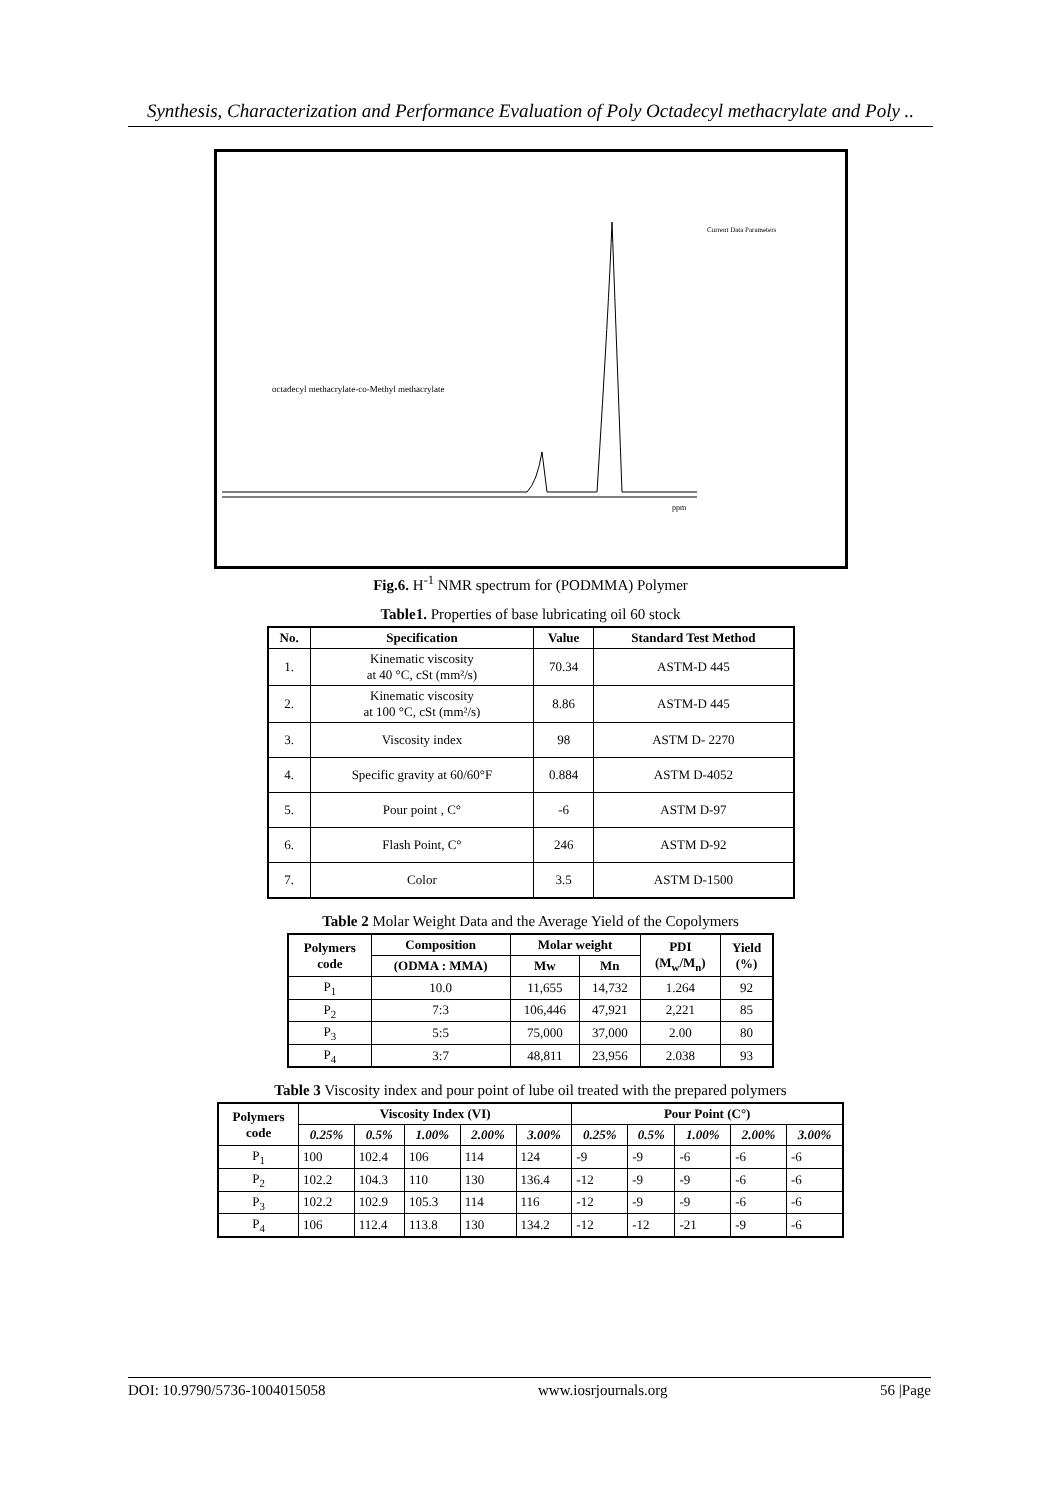Synthesis, Characterization and Performance Evaluation of Poly Octadecyl methacrylate and Poly ..
octadecyl methacrylate-co-Methyl methacrylate
Current Data Parameters
ppm
Fig.6. H<sup>-1</sup> NMR spectrum for (PODMMA) Polymer
Table1. Properties of base lubricating oil 60 stock
| No. | Specification | Value | Standard Test Method |
| --- | --- | --- | --- |
| 1. | Kinematic viscosity at 40 °C, cSt (mm²/s) | 70.34 | ASTM-D 445 |
| 2. | Kinematic viscosity at 100 °C, cSt (mm²/s) | 8.86 | ASTM-D 445 |
| 3. | Viscosity index | 98 | ASTM D- 2270 |
| 4. | Specific gravity at 60/60°F | 0.884 | ASTM D-4052 |
| 5. | Pour point , C° | -6 | ASTM D-97 |
| 6. | Flash Point, C° | 246 | ASTM D-92 |
| 7. | Color | 3.5 | ASTM D-1500 |
Table 2 Molar Weight Data and the Average Yield of the Copolymers
| Polymers code | Composition | Molar weight | | PDI (M<sub>w</sub>/M<sub>n</sub>) | Yield (%) |
| --- | --- | --- | --- | --- | --- |
| | (ODMA : MMA) | Mw | Mn | | |
| P<sub>1</sub> | 10.0 | 11,655 | 14,732 | 1.264 | 92 |
| P<sub>2</sub> | 7:3 | 106,446 | 47,921 | 2,221 | 85 |
| P<sub>3</sub> | 5:5 | 75,000 | 37,000 | 2.00 | 80 |
| P<sub>4</sub> | 3:7 | 48,811 | 23,956 | 2.038 | 93 |
Table 3 Viscosity index and pour point of lube oil treated with the prepared polymers
| Polymers code | Viscosity Index (VI) | | | | | Pour Point (C°) | | | | |
| --- | --- | --- | --- | --- | --- | --- | --- | --- | --- | --- |
| | 0.25% | 0.5% | 1.00% | 2.00% | 3.00% | 0.25% | 0.5% | 1.00% | 2.00% | 3.00% |
| P<sub>1</sub> | 100 | 102.4 | 106 | 114 | 124 | -9 | -9 | -6 | -6 | -6 |
| P<sub>2</sub> | 102.2 | 104.3 | 110 | 130 | 136.4 | -12 | -9 | -9 | -6 | -6 |
| P<sub>3</sub> | 102.2 | 102.9 | 105.3 | 114 | 116 | -12 | -9 | -9 | -6 | -6 |
| P<sub>4</sub> | 106 | 112.4 | 113.8 | 130 | 134.2 | -12 | -12 | -21 | -9 | -6 |
DOI: 10.9790/5736-1004015058 www.iosrjournals.org 56 |Page